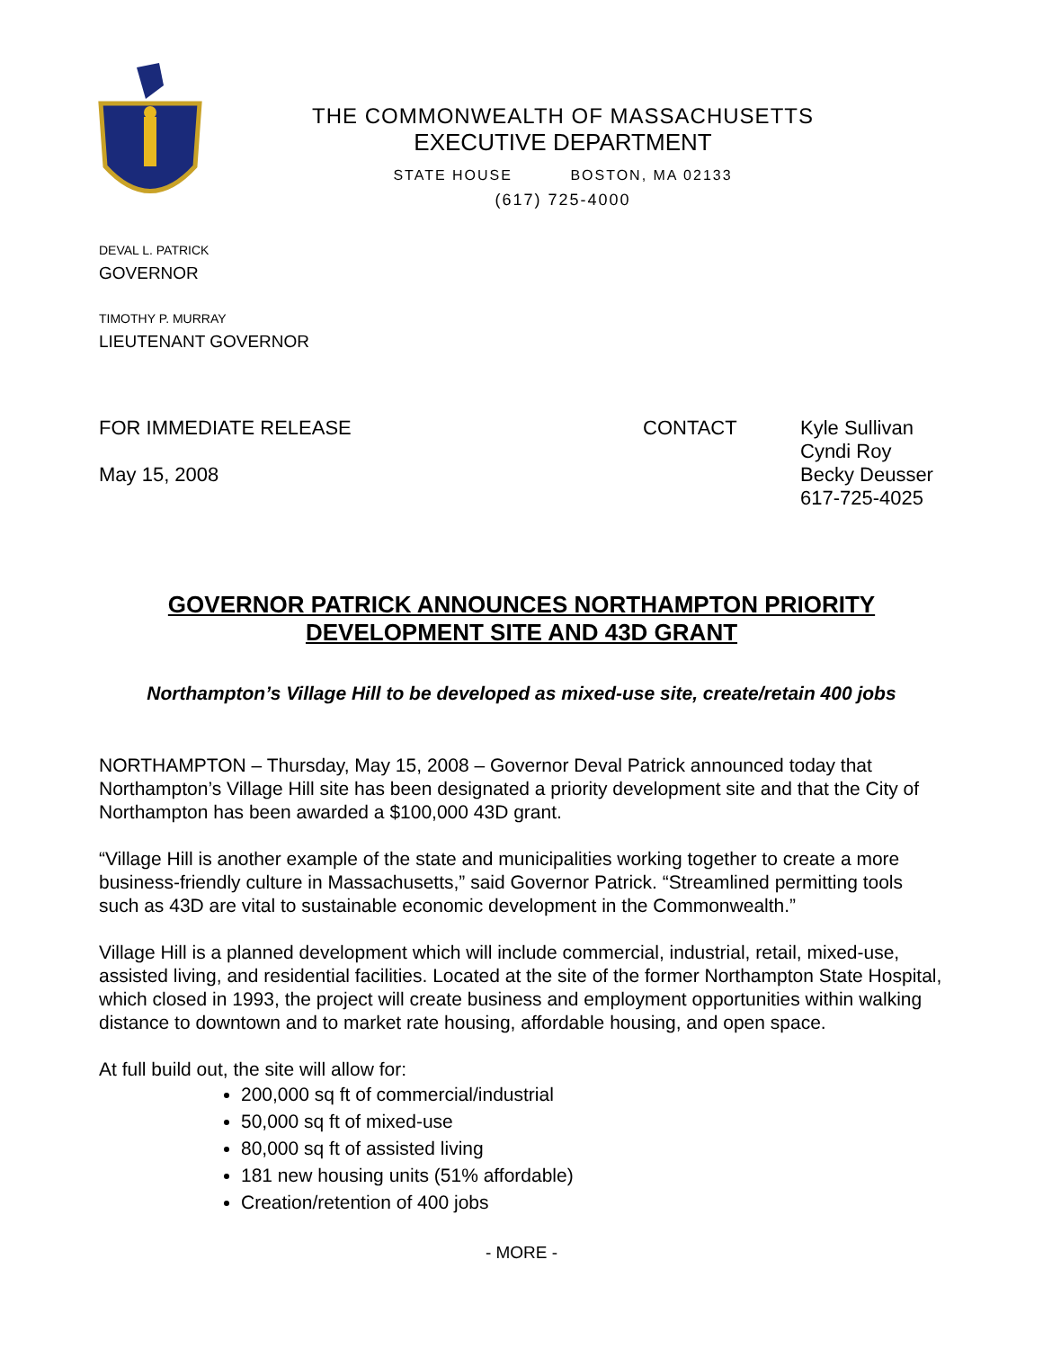THE COMMONWEALTH OF MASSACHUSETTS
EXECUTIVE DEPARTMENT
STATE HOUSE BOSTON, MA 02133
(617) 725-4000
DEVAL L. PATRICK
GOVERNOR
TIMOTHY P. MURRAY
LIEUTENANT GOVERNOR
FOR IMMEDIATE RELEASE
May 15, 2008
CONTACT
Kyle Sullivan
Cyndi Roy
Becky Deusser
617-725-4025
GOVERNOR PATRICK ANNOUNCES NORTHAMPTON PRIORITY DEVELOPMENT SITE AND 43D GRANT
Northampton’s Village Hill to be developed as mixed-use site, create/retain 400 jobs
NORTHAMPTON – Thursday, May 15, 2008 – Governor Deval Patrick announced today that Northampton’s Village Hill site has been designated a priority development site and that the City of Northampton has been awarded a $100,000 43D grant.
“Village Hill is another example of the state and municipalities working together to create a more business-friendly culture in Massachusetts,” said Governor Patrick. “Streamlined permitting tools such as 43D are vital to sustainable economic development in the Commonwealth.”
Village Hill is a planned development which will include commercial, industrial, retail, mixed-use, assisted living, and residential facilities. Located at the site of the former Northampton State Hospital, which closed in 1993, the project will create business and employment opportunities within walking distance to downtown and to market rate housing, affordable housing, and open space.
At full build out, the site will allow for:
200,000 sq ft of commercial/industrial
50,000 sq ft of mixed-use
80,000 sq ft of assisted living
181 new housing units (51% affordable)
Creation/retention of 400 jobs
- MORE -